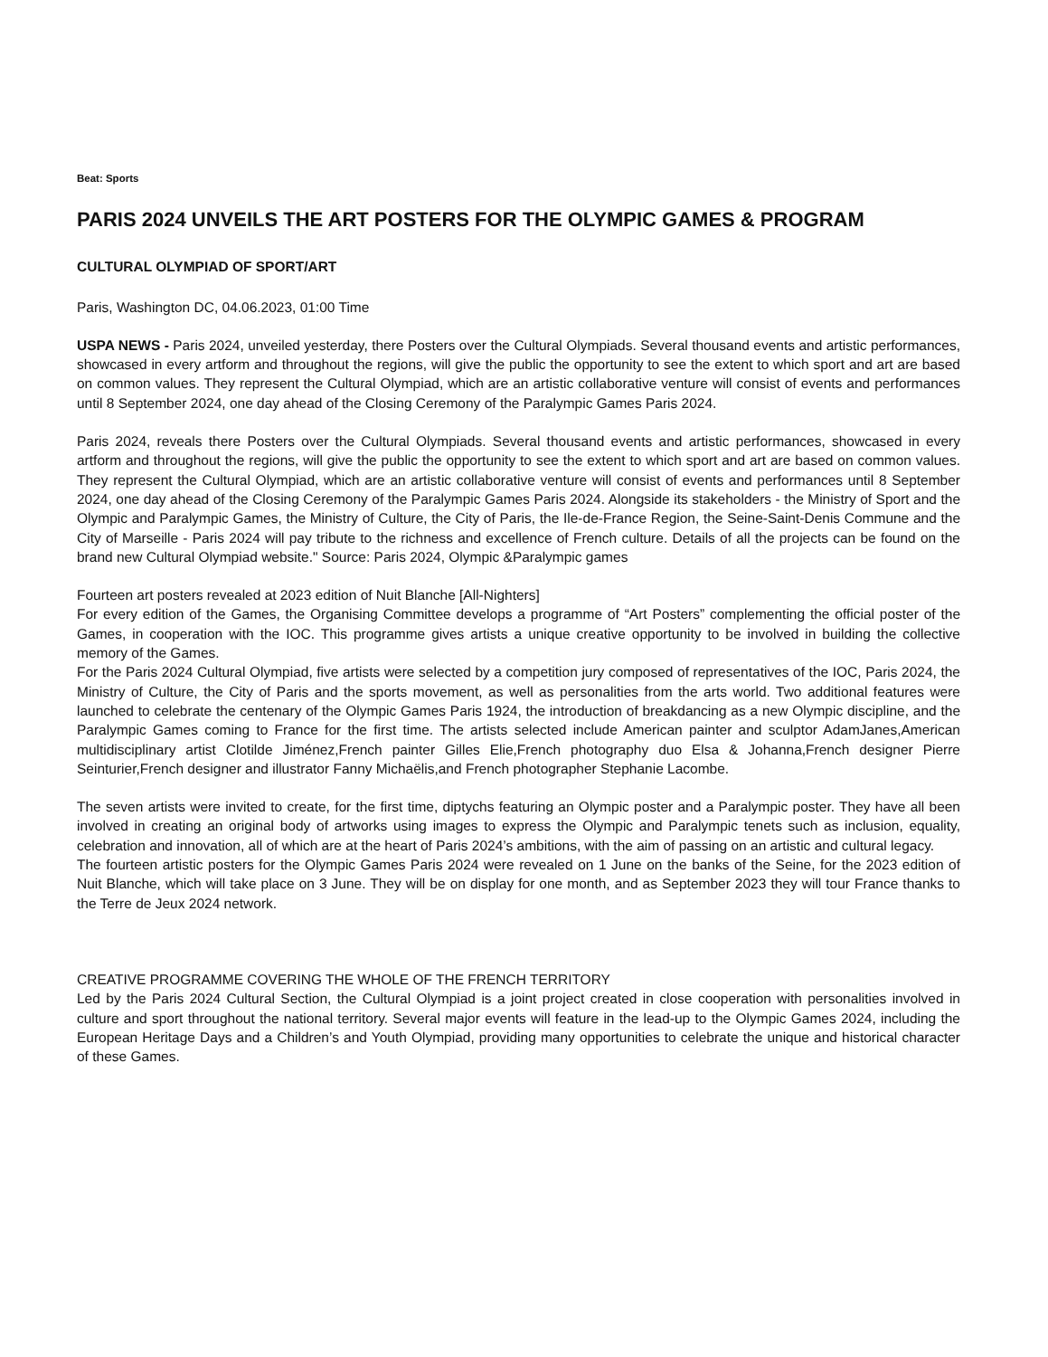Beat: Sports
PARIS 2024 UNVEILS THE ART POSTERS FOR THE OLYMPIC GAMES & PROGRAM
CULTURAL OLYMPIAD OF SPORT/ART
Paris, Washington DC, 04.06.2023, 01:00 Time
USPA NEWS - Paris 2024, unveiled yesterday, there Posters over the Cultural Olympiads. Several thousand events and artistic performances, showcased in every artform and throughout the regions, will give the public the opportunity to see the extent to which sport and art are based on common values. They represent the Cultural Olympiad, which are an artistic collaborative venture will consist of events and performances until 8 September 2024, one day ahead of the Closing Ceremony of the Paralympic Games Paris 2024.
Paris 2024, reveals there Posters over the Cultural Olympiads. Several thousand events and artistic performances, showcased in every artform and throughout the regions, will give the public the opportunity to see the extent to which sport and art are based on common values. They represent the Cultural Olympiad, which are an artistic collaborative venture will consist of events and performances until 8 September 2024, one day ahead of the Closing Ceremony of the Paralympic Games Paris 2024. Alongside its stakeholders - the Ministry of Sport and the Olympic and Paralympic Games, the Ministry of Culture, the City of Paris, the Ile-de-France Region, the Seine-Saint-Denis Commune and the City of Marseille - Paris 2024 will pay tribute to the richness and excellence of French culture. Details of all the projects can be found on the brand new Cultural Olympiad website." Source: Paris 2024, Olympic &Paralympic games
Fourteen art posters revealed at 2023 edition of Nuit Blanche [All-Nighters]
For every edition of the Games, the Organising Committee develops a programme of “Art Posters” complementing the official poster of the Games, in cooperation with the IOC. This programme gives artists a unique creative opportunity to be involved in building the collective memory of the Games.
For the Paris 2024 Cultural Olympiad, five artists were selected by a competition jury composed of representatives of the IOC, Paris 2024, the Ministry of Culture, the City of Paris and the sports movement, as well as personalities from the arts world. Two additional features were launched to celebrate the centenary of the Olympic Games Paris 1924, the introduction of breakdancing as a new Olympic discipline, and the Paralympic Games coming to France for the first time. The artists selected include American painter and sculptor AdamJanes,American multidisciplinary artist Clotilde Jiménez,French painter Gilles Elie,French photography duo Elsa & Johanna,French designer Pierre Seinturier,French designer and illustrator Fanny Michaëlis,and French photographer Stephanie Lacombe.
The seven artists were invited to create, for the first time, diptychs featuring an Olympic poster and a Paralympic poster. They have all been involved in creating an original body of artworks using images to express the Olympic and Paralympic tenets such as inclusion, equality, celebration and innovation, all of which are at the heart of Paris 2024’s ambitions, with the aim of passing on an artistic and cultural legacy.
The fourteen artistic posters for the Olympic Games Paris 2024 were revealed on 1 June on the banks of the Seine, for the 2023 edition of Nuit Blanche, which will take place on 3 June. They will be on display for one month, and as September 2023 they will tour France thanks to the Terre de Jeux 2024 network.
CREATIVE PROGRAMME COVERING THE WHOLE OF THE FRENCH TERRITORY
Led by the Paris 2024 Cultural Section, the Cultural Olympiad is a joint project created in close cooperation with personalities involved in culture and sport throughout the national territory. Several major events will feature in the lead-up to the Olympic Games 2024, including the European Heritage Days and a Children’s and Youth Olympiad, providing many opportunities to celebrate the unique and historical character of these Games.